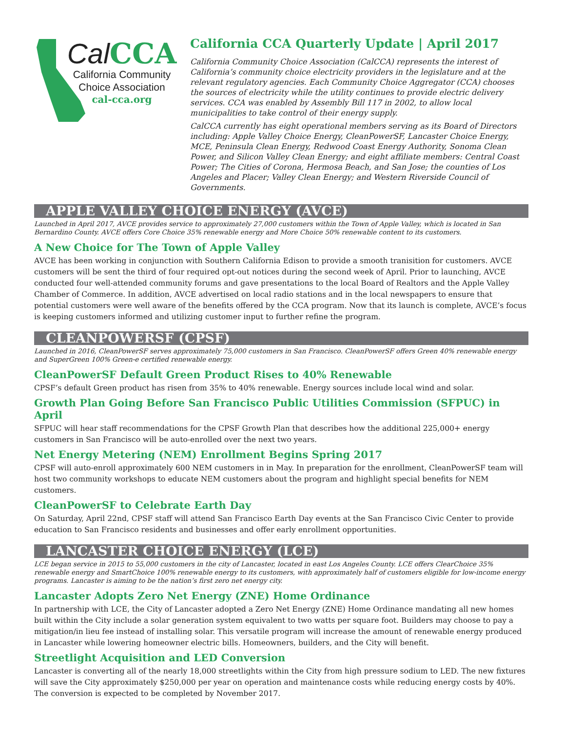Cal CCA
California Community
Choice Association
cal-cca.org
California CCA Quarterly Update | April 2017
California Community Choice Association (CalCCA) represents the interest of California’s community choice electricity providers in the legislature and at the relevant regulatory agencies. Each Community Choice Aggregator (CCA) chooses the sources of electricity while the utility continues to provide electric delivery services. CCA was enabled by Assembly Bill 117 in 2002, to allow local municipalities to take control of their energy supply.
CalCCA currently has eight operational members serving as its Board of Directors including: Apple Valley Choice Energy, CleanPowerSF, Lancaster Choice Energy, MCE, Peninsula Clean Energy, Redwood Coast Energy Authority, Sonoma Clean Power, and Silicon Valley Clean Energy; and eight affiliate members: Central Coast Power; The Cities of Corona, Hermosa Beach, and San Jose; the counties of Los Angeles and Placer; Valley Clean Energy; and Western Riverside Council of Governments.
APPLE VALLEY CHOICE ENERGY (AVCE)
Launched in April 2017, AVCE provides service to approximately 27,000 customers within the Town of Apple Valley, which is located in San Bernardino County. AVCE offers Core Choice 35% renewable energy and More Choice 50% renewable content to its customers.
A New Choice for The Town of Apple Valley
AVCE has been working in conjunction with Southern California Edison to provide a smooth tranisition for customers. AVCE customers will be sent the third of four required opt-out notices during the second week of April. Prior to launching, AVCE conducted four well-attended community forums and gave presentations to the local Board of Realtors and the Apple Valley Chamber of Commerce. In addition, AVCE advertised on local radio stations and in the local newspapers to ensure that potential customers were well aware of the benefits offered by the CCA program. Now that its launch is complete, AVCE’s focus is keeping customers informed and utilizing customer input to further refine the program.
CLEANPOWERSF (CPSF)
Launched in 2016, CleanPowerSF serves approximately 75,000 customers in San Francisco. CleanPowerSF offers Green 40% renewable energy and SuperGreen 100% Green-e certified renewable energy.
CleanPowerSF Default Green Product Rises to 40% Renewable
CPSF’s default Green product has risen from 35% to 40% renewable. Energy sources include local wind and solar.
Growth Plan Going Before San Francisco Public Utilities Commission (SFPUC) in April
SFPUC will hear staff recommendations for the CPSF Growth Plan that describes how the additional 225,000+ energy
customers in San Francisco will be auto-enrolled over the next two years.
Net Energy Metering (NEM) Enrollment Begins Spring 2017
CPSF will auto-enroll approximately 600 NEM customers in in May. In preparation for the enrollment, CleanPowerSF team will host two community workshops to educate NEM customers about the program and highlight special benefits for NEM customers.
CleanPowerSF to Celebrate Earth Day
On Saturday, April 22nd, CPSF staff will attend San Francisco Earth Day events at the San Francisco Civic Center to provide education to San Francisco residents and businesses and offer early enrollment opportunities.
LANCASTER CHOICE ENERGY (LCE)
LCE began service in 2015 to 55,000 customers in the city of Lancaster, located in east Los Angeles County. LCE offers ClearChoice 35% renewable energy and SmartChoice 100% renewable energy to its customers, with approximately half of customers eligible for low-income energy programs. Lancaster is aiming to be the nation’s first zero net energy city.
Lancaster Adopts Zero Net Energy (ZNE) Home Ordinance
In partnership with LCE, the City of Lancaster adopted a Zero Net Energy (ZNE) Home Ordinance mandating all new homes built within the City include a solar generation system equivalent to two watts per square foot. Builders may choose to pay a mitigation/in lieu fee instead of installing solar. This versatile program will increase the amount of renewable energy produced in Lancaster while lowering homeowner electric bills. Homeowners, builders, and the City will benefit.
Streetlight Acquisition and LED Conversion
Lancaster is converting all of the nearly 18,000 streetlights within the City from high pressure sodium to LED. The new fixtures will save the City approximately $250,000 per year on operation and maintenance costs while reducing energy costs by 40%. The conversion is expected to be completed by November 2017.